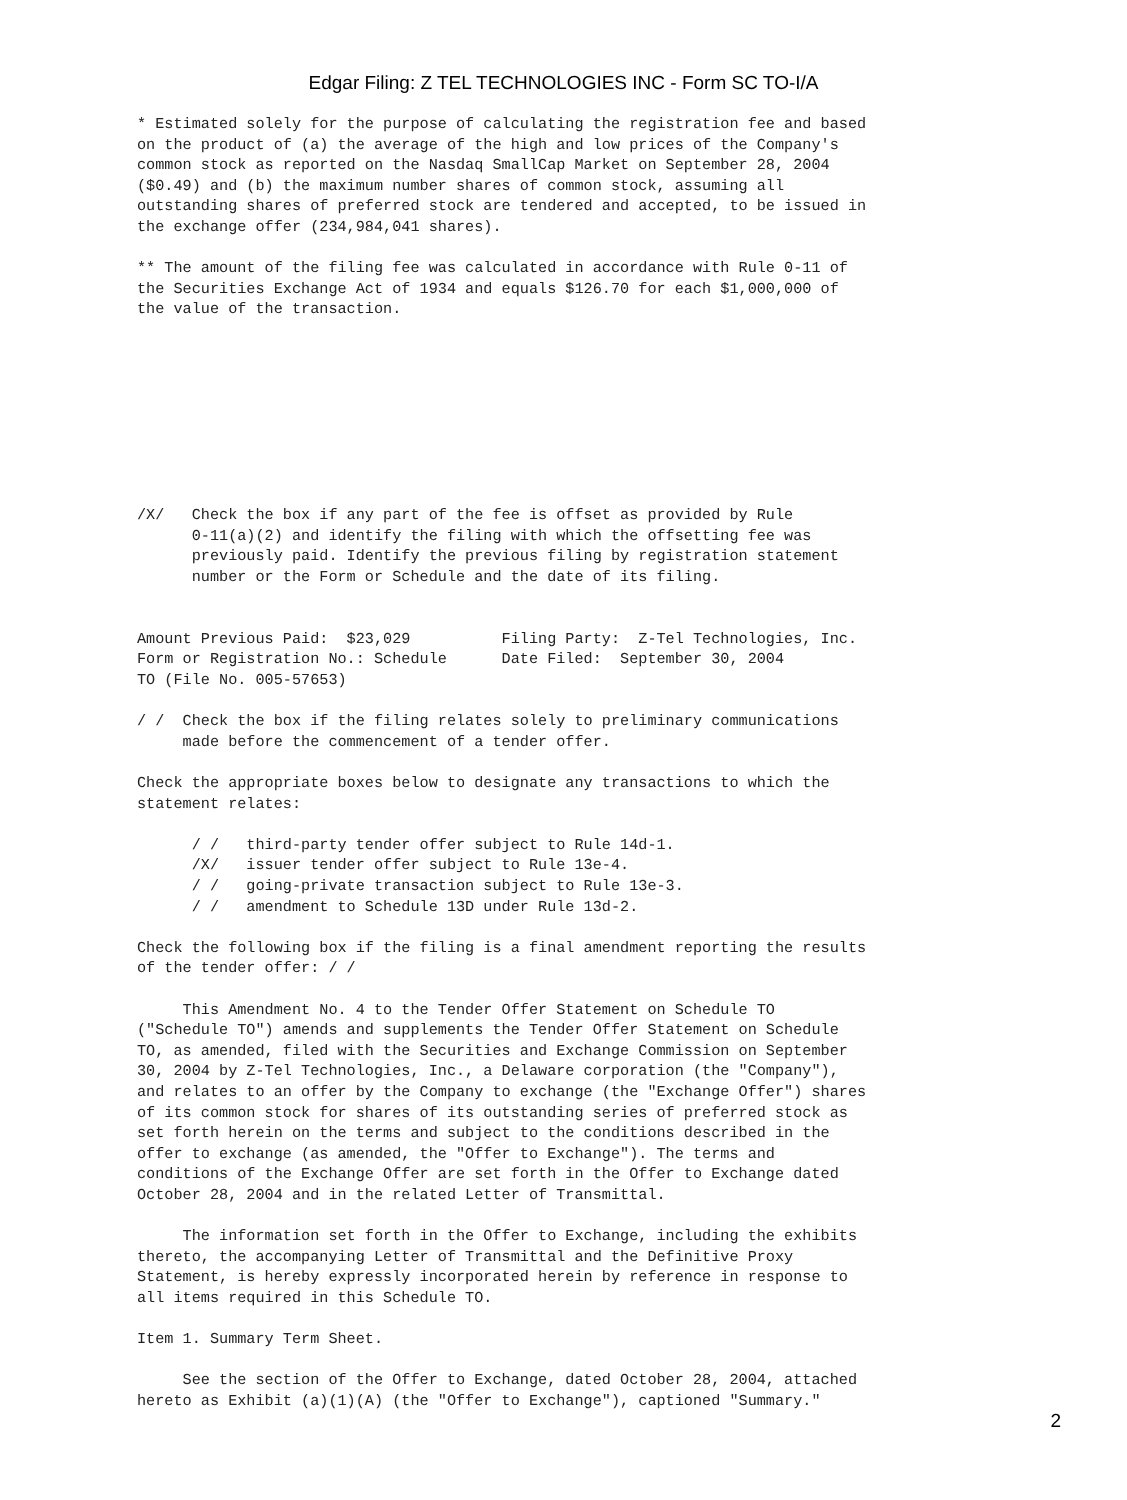Edgar Filing: Z TEL TECHNOLOGIES INC - Form SC TO-I/A
* Estimated solely for the purpose of calculating the registration fee and based
on the product of (a) the average of the high and low prices of the Company's
common stock as reported on the Nasdaq SmallCap Market on September 28, 2004
($0.49) and (b) the maximum number shares of common stock, assuming all
outstanding shares of preferred stock are tendered and accepted, to be issued in
the exchange offer (234,984,041 shares).

** The amount of the filing fee was calculated in accordance with Rule 0-11 of
the Securities Exchange Act of 1934 and equals $126.70 for each $1,000,000 of
the value of the transaction.









/X/   Check the box if any part of the fee is offset as provided by Rule
      0-11(a)(2) and identify the filing with which the offsetting fee was
      previously paid. Identify the previous filing by registration statement
      number or the Form or Schedule and the date of its filing.


Amount Previous Paid:  $23,029          Filing Party:  Z-Tel Technologies, Inc.
Form or Registration No.: Schedule      Date Filed:  September 30, 2004
TO (File No. 005-57653)

/ /  Check the box if the filing relates solely to preliminary communications
     made before the commencement of a tender offer.

Check the appropriate boxes below to designate any transactions to which the
statement relates:

      / /   third-party tender offer subject to Rule 14d-1.
      /X/   issuer tender offer subject to Rule 13e-4.
      / /   going-private transaction subject to Rule 13e-3.
      / /   amendment to Schedule 13D under Rule 13d-2.

Check the following box if the filing is a final amendment reporting the results
of the tender offer: / /

     This Amendment No. 4 to the Tender Offer Statement on Schedule TO
("Schedule TO") amends and supplements the Tender Offer Statement on Schedule
TO, as amended, filed with the Securities and Exchange Commission on September
30, 2004 by Z-Tel Technologies, Inc., a Delaware corporation (the "Company"),
and relates to an offer by the Company to exchange (the "Exchange Offer") shares
of its common stock for shares of its outstanding series of preferred stock as
set forth herein on the terms and subject to the conditions described in the
offer to exchange (as amended, the "Offer to Exchange"). The terms and
conditions of the Exchange Offer are set forth in the Offer to Exchange dated
October 28, 2004 and in the related Letter of Transmittal.

     The information set forth in the Offer to Exchange, including the exhibits
thereto, the accompanying Letter of Transmittal and the Definitive Proxy
Statement, is hereby expressly incorporated herein by reference in response to
all items required in this Schedule TO.

Item 1. Summary Term Sheet.

     See the section of the Offer to Exchange, dated October 28, 2004, attached
hereto as Exhibit (a)(1)(A) (the "Offer to Exchange"), captioned "Summary."
2